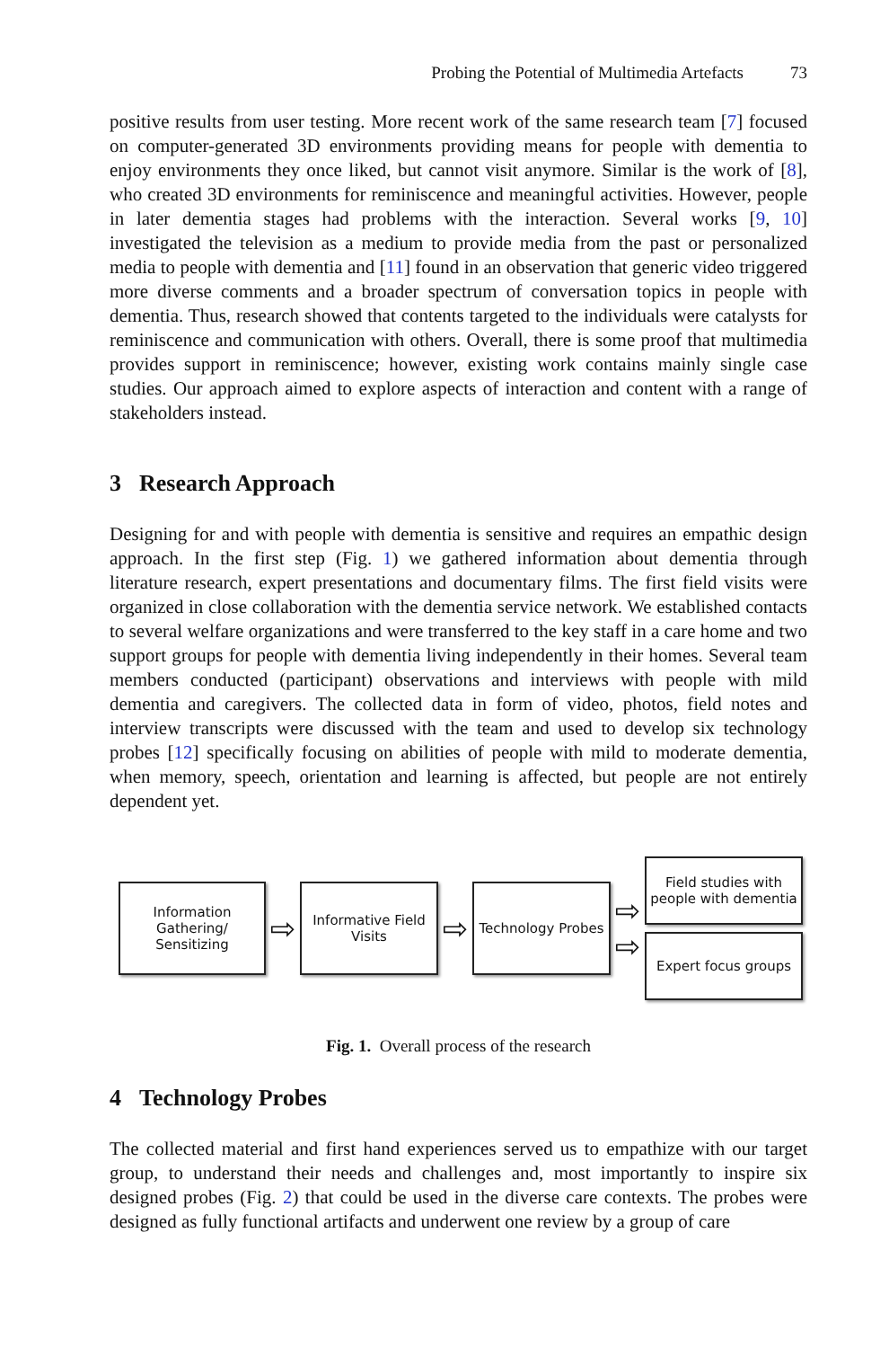Probing the Potential of Multimedia Artefacts 73
positive results from user testing. More recent work of the same research team [7] focused on computer-generated 3D environments providing means for people with dementia to enjoy environments they once liked, but cannot visit anymore. Similar is the work of [8], who created 3D environments for reminiscence and meaningful activities. However, people in later dementia stages had problems with the interaction. Several works [9, 10] investigated the television as a medium to provide media from the past or personalized media to people with dementia and [11] found in an observation that generic video triggered more diverse comments and a broader spectrum of conversation topics in people with dementia. Thus, research showed that contents targeted to the individuals were catalysts for reminiscence and communication with others. Overall, there is some proof that multimedia provides support in reminiscence; however, existing work contains mainly single case studies. Our approach aimed to explore aspects of interaction and content with a range of stakeholders instead.
3 Research Approach
Designing for and with people with dementia is sensitive and requires an empathic design approach. In the first step (Fig. 1) we gathered information about dementia through literature research, expert presentations and documentary films. The first field visits were organized in close collaboration with the dementia service network. We established contacts to several welfare organizations and were transferred to the key staff in a care home and two support groups for people with dementia living independently in their homes. Several team members conducted (participant) observations and interviews with people with mild dementia and caregivers. The collected data in form of video, photos, field notes and interview transcripts were discussed with the team and used to develop six technology probes [12] specifically focusing on abilities of people with mild to moderate dementia, when memory, speech, orientation and learning is affected, but people are not entirely dependent yet.
Information Gathering/ Sensitizing
⇨
Informative Field Visits
⇨
Technology Probes
⇨
⇨
Field studies with people with dementia
Expert focus groups
Fig. 1. Overall process of the research
4 Technology Probes
The collected material and first hand experiences served us to empathize with our target group, to understand their needs and challenges and, most importantly to inspire six designed probes (Fig. 2) that could be used in the diverse care contexts. The probes were designed as fully functional artifacts and underwent one review by a group of care